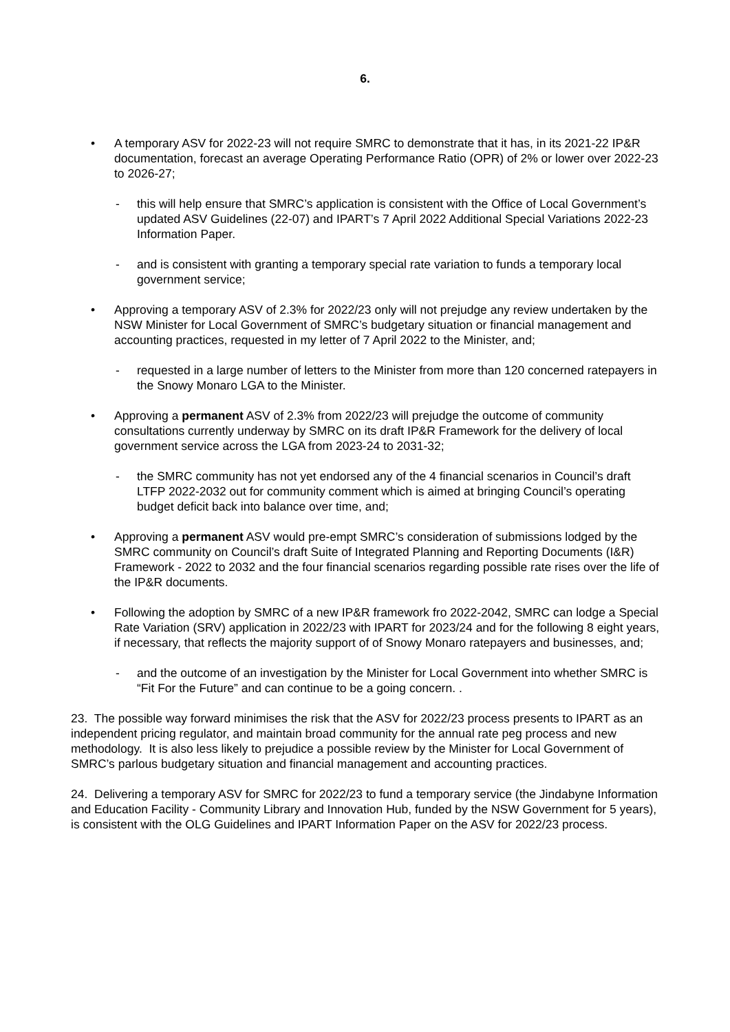6.
• A temporary ASV for 2022-23 will not require SMRC to demonstrate that it has, in its 2021-22 IP&R documentation, forecast an average Operating Performance Ratio (OPR) of 2% or lower over 2022-23 to 2026-27;
- this will help ensure that SMRC’s application is consistent with the Office of Local Government’s updated ASV Guidelines (22-07) and IPART’s 7 April 2022 Additional Special Variations 2022-23 Information Paper.
- and is consistent with granting a temporary special rate variation to funds a temporary local government service;
• Approving a temporary ASV of 2.3% for 2022/23 only will not prejudge any review undertaken by the NSW Minister for Local Government of SMRC’s budgetary situation or financial management and accounting practices, requested in my letter of 7 April 2022 to the Minister, and;
- requested in a large number of letters to the Minister from more than 120 concerned ratepayers in the Snowy Monaro LGA to the Minister.
• Approving a permanent ASV of 2.3% from 2022/23 will prejudge the outcome of community consultations currently underway by SMRC on its draft IP&R Framework for the delivery of local government service across the LGA from 2023-24 to 2031-32;
- the SMRC community has not yet endorsed any of the 4 financial scenarios in Council’s draft LTFP 2022-2032 out for community comment which is aimed at bringing Council’s operating budget deficit back into balance over time, and;
• Approving a permanent ASV would pre-empt SMRC’s consideration of submissions lodged by the SMRC community on Council’s draft Suite of Integrated Planning and Reporting Documents (I&R) Framework - 2022 to 2032 and the four financial scenarios regarding possible rate rises over the life of the IP&R documents.
• Following the adoption by SMRC of a new IP&R framework fro 2022-2042, SMRC can lodge a Special Rate Variation (SRV) application in 2022/23 with IPART for 2023/24 and for the following 8 eight years, if necessary, that reflects the majority support of of Snowy Monaro ratepayers and businesses, and;
- and the outcome of an investigation by the Minister for Local Government into whether SMRC is “Fit For the Future” and can continue to be a going concern. .
23. The possible way forward minimises the risk that the ASV for 2022/23 process presents to IPART as an independent pricing regulator, and maintain broad community for the annual rate peg process and new methodology. It is also less likely to prejudice a possible review by the Minister for Local Government of SMRC’s parlous budgetary situation and financial management and accounting practices.
24. Delivering a temporary ASV for SMRC for 2022/23 to fund a temporary service (the Jindabyne Information and Education Facility - Community Library and Innovation Hub, funded by the NSW Government for 5 years), is consistent with the OLG Guidelines and IPART Information Paper on the ASV for 2022/23 process.